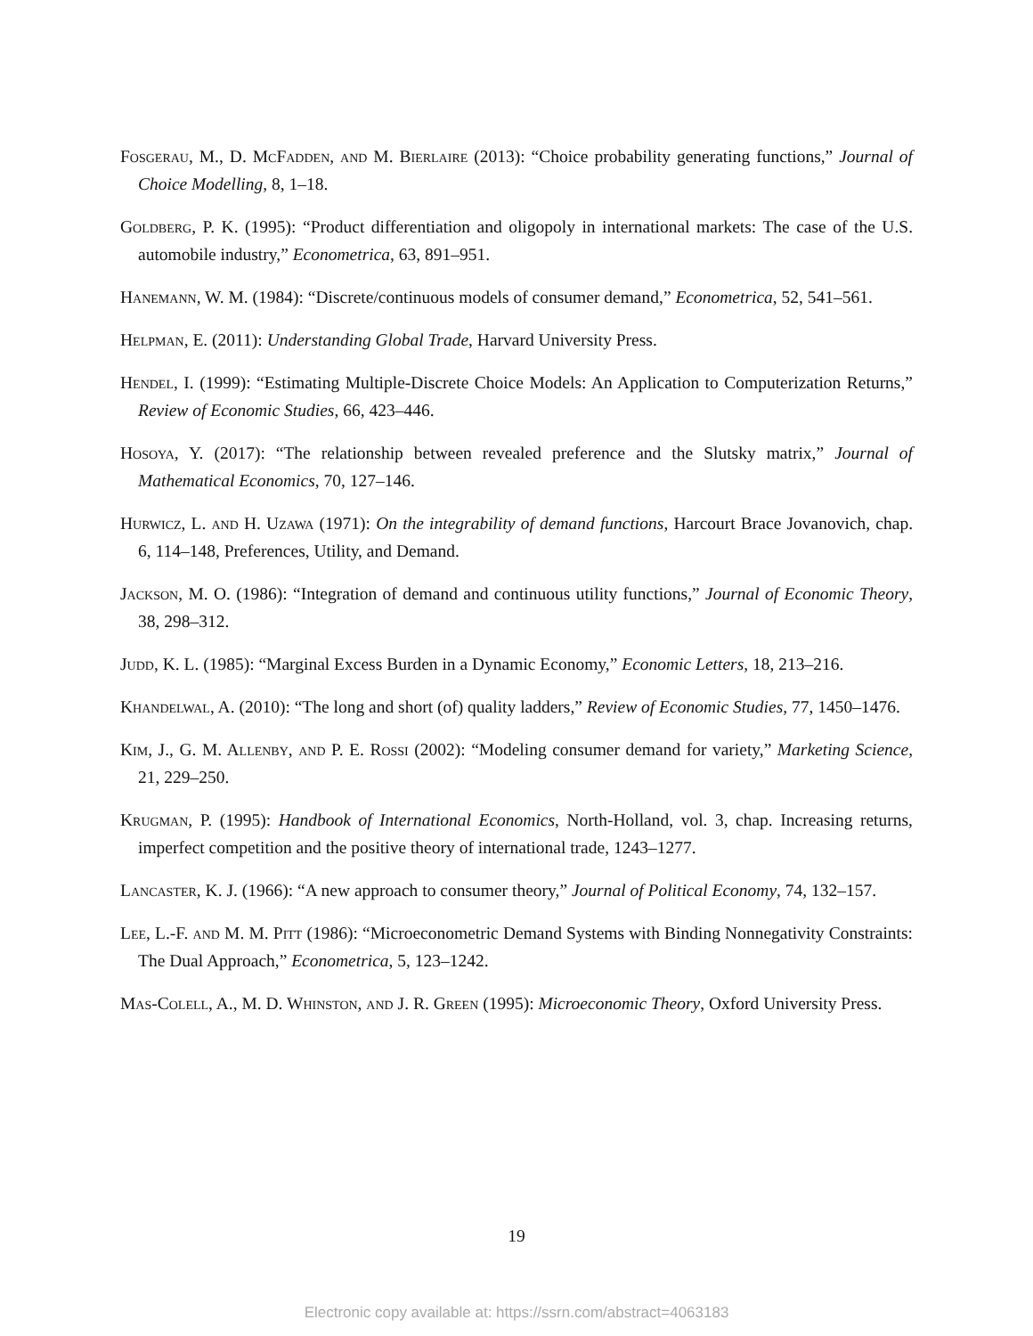Fosgerau, M., D. McFadden, and M. Bierlaire (2013): “Choice probability generating functions,” Journal of Choice Modelling, 8, 1–18.
Goldberg, P. K. (1995): “Product differentiation and oligopoly in international markets: The case of the U.S. automobile industry,” Econometrica, 63, 891–951.
Hanemann, W. M. (1984): “Discrete/continuous models of consumer demand,” Econometrica, 52, 541–561.
Helpman, E. (2011): Understanding Global Trade, Harvard University Press.
Hendel, I. (1999): “Estimating Multiple-Discrete Choice Models: An Application to Computerization Returns,” Review of Economic Studies, 66, 423–446.
Hosoya, Y. (2017): “The relationship between revealed preference and the Slutsky matrix,” Journal of Mathematical Economics, 70, 127–146.
Hurwicz, L. and H. Uzawa (1971): On the integrability of demand functions, Harcourt Brace Jovanovich, chap. 6, 114–148, Preferences, Utility, and Demand.
Jackson, M. O. (1986): “Integration of demand and continuous utility functions,” Journal of Economic Theory, 38, 298–312.
Judd, K. L. (1985): “Marginal Excess Burden in a Dynamic Economy,” Economic Letters, 18, 213–216.
Khandelwal, A. (2010): “The long and short (of) quality ladders,” Review of Economic Studies, 77, 1450–1476.
Kim, J., G. M. Allenby, and P. E. Rossi (2002): “Modeling consumer demand for variety,” Marketing Science, 21, 229–250.
Krugman, P. (1995): Handbook of International Economics, North-Holland, vol. 3, chap. Increasing returns, imperfect competition and the positive theory of international trade, 1243–1277.
Lancaster, K. J. (1966): “A new approach to consumer theory,” Journal of Political Economy, 74, 132–157.
Lee, L.-F. and M. M. Pitt (1986): “Microeconometric Demand Systems with Binding Nonnegativity Constraints: The Dual Approach,” Econometrica, 5, 123–1242.
Mas-Colell, A., M. D. Whinston, and J. R. Green (1995): Microeconomic Theory, Oxford University Press.
19
Electronic copy available at: https://ssrn.com/abstract=4063183